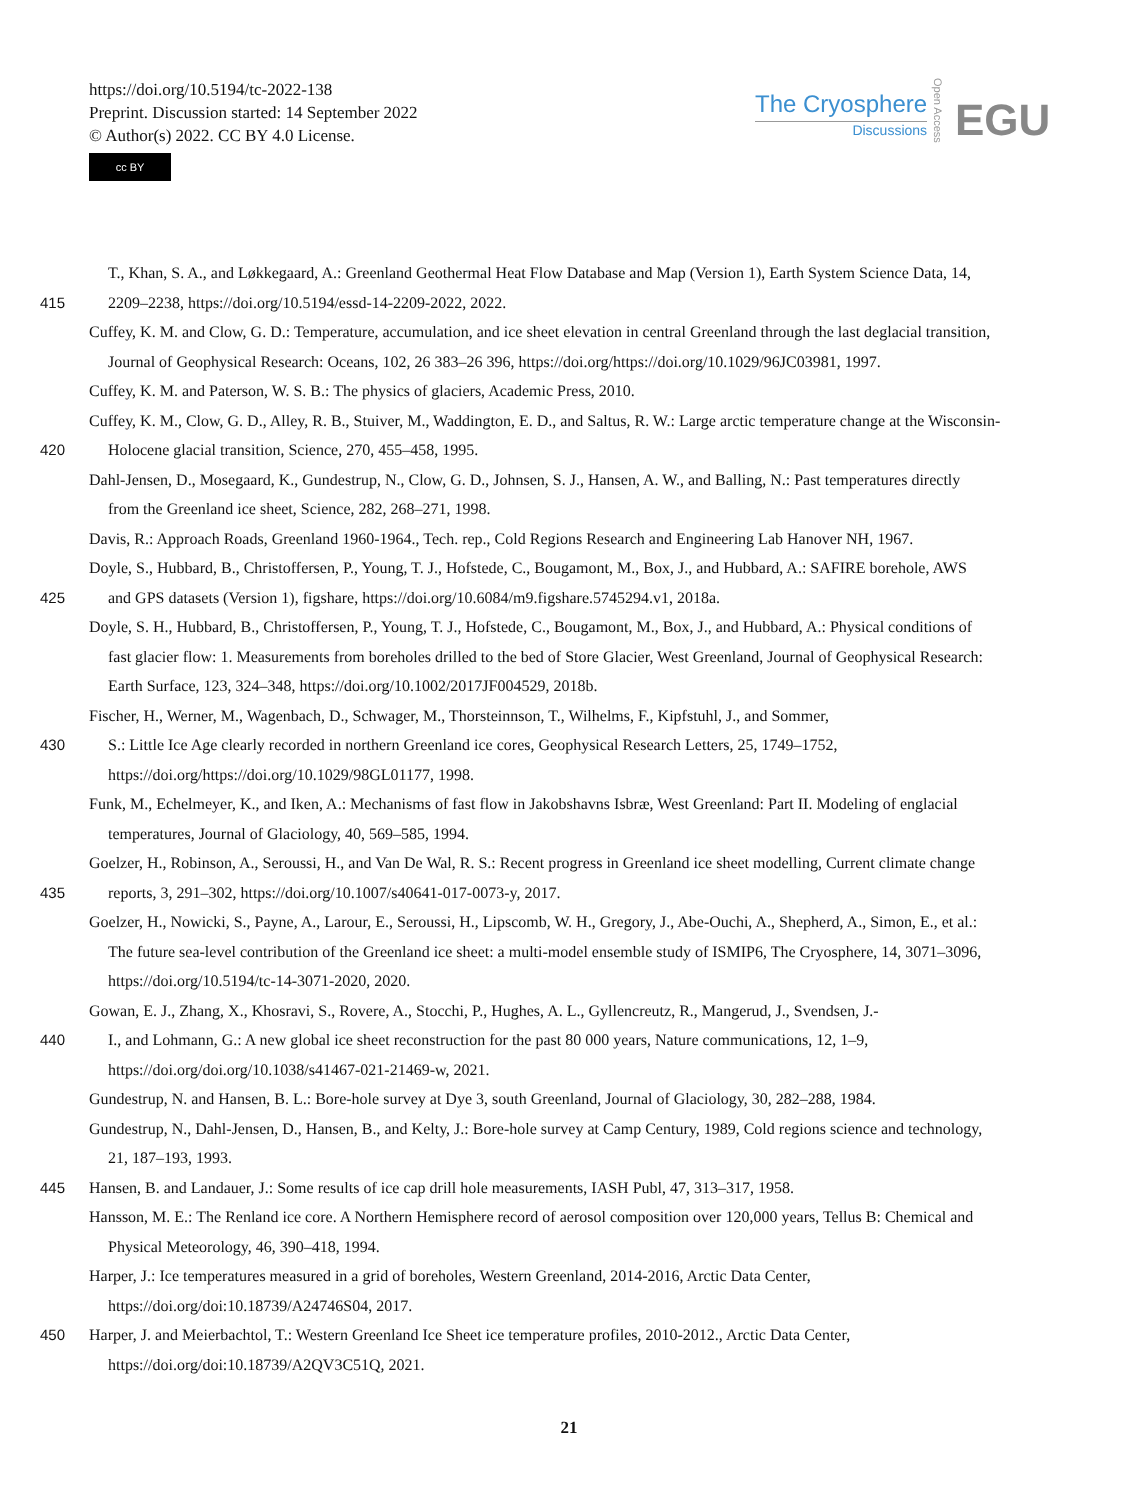https://doi.org/10.5194/tc-2022-138
Preprint. Discussion started: 14 September 2022
© Author(s) 2022. CC BY 4.0 License.
cc BY
The Cryosphere
Discussions
Open Access
EGU
T., Khan, S. A., and Løkkegaard, A.: Greenland Geothermal Heat Flow Database and Map (Version 1), Earth System Science Data, 14,
415 2209–2238, https://doi.org/10.5194/essd-14-2209-2022, 2022.
Cuffey, K. M. and Clow, G. D.: Temperature, accumulation, and ice sheet elevation in central Greenland through the last deglacial transition,
Journal of Geophysical Research: Oceans, 102, 26 383–26 396, https://doi.org/https://doi.org/10.1029/96JC03981, 1997.
Cuffey, K. M. and Paterson, W. S. B.: The physics of glaciers, Academic Press, 2010.
Cuffey, K. M., Clow, G. D., Alley, R. B., Stuiver, M., Waddington, E. D., and Saltus, R. W.: Large arctic temperature change at the Wisconsin-
420 Holocene glacial transition, Science, 270, 455–458, 1995.
Dahl-Jensen, D., Mosegaard, K., Gundestrup, N., Clow, G. D., Johnsen, S. J., Hansen, A. W., and Balling, N.: Past temperatures directly
from the Greenland ice sheet, Science, 282, 268–271, 1998.
Davis, R.: Approach Roads, Greenland 1960-1964., Tech. rep., Cold Regions Research and Engineering Lab Hanover NH, 1967.
Doyle, S., Hubbard, B., Christoffersen, P., Young, T. J., Hofstede, C., Bougamont, M., Box, J., and Hubbard, A.: SAFIRE borehole, AWS
425 and GPS datasets (Version 1), figshare, https://doi.org/10.6084/m9.figshare.5745294.v1, 2018a.
Doyle, S. H., Hubbard, B., Christoffersen, P., Young, T. J., Hofstede, C., Bougamont, M., Box, J., and Hubbard, A.: Physical conditions of
fast glacier flow: 1. Measurements from boreholes drilled to the bed of Store Glacier, West Greenland, Journal of Geophysical Research:
Earth Surface, 123, 324–348, https://doi.org/10.1002/2017JF004529, 2018b.
Fischer, H., Werner, M., Wagenbach, D., Schwager, M., Thorsteinnson, T., Wilhelms, F., Kipfstuhl, J., and Sommer,
430 S.: Little Ice Age clearly recorded in northern Greenland ice cores, Geophysical Research Letters, 25, 1749–1752,
https://doi.org/https://doi.org/10.1029/98GL01177, 1998.
Funk, M., Echelmeyer, K., and Iken, A.: Mechanisms of fast flow in Jakobshavns Isbræ, West Greenland: Part II. Modeling of englacial
temperatures, Journal of Glaciology, 40, 569–585, 1994.
Goelzer, H., Robinson, A., Seroussi, H., and Van De Wal, R. S.: Recent progress in Greenland ice sheet modelling, Current climate change
435 reports, 3, 291–302, https://doi.org/10.1007/s40641-017-0073-y, 2017.
Goelzer, H., Nowicki, S., Payne, A., Larour, E., Seroussi, H., Lipscomb, W. H., Gregory, J., Abe-Ouchi, A., Shepherd, A., Simon, E., et al.:
The future sea-level contribution of the Greenland ice sheet: a multi-model ensemble study of ISMIP6, The Cryosphere, 14, 3071–3096,
https://doi.org/10.5194/tc-14-3071-2020, 2020.
Gowan, E. J., Zhang, X., Khosravi, S., Rovere, A., Stocchi, P., Hughes, A. L., Gyllencreutz, R., Mangerud, J., Svendsen, J.-
440 I., and Lohmann, G.: A new global ice sheet reconstruction for the past 80 000 years, Nature communications, 12, 1–9,
https://doi.org/doi.org/10.1038/s41467-021-21469-w, 2021.
Gundestrup, N. and Hansen, B. L.: Bore-hole survey at Dye 3, south Greenland, Journal of Glaciology, 30, 282–288, 1984.
Gundestrup, N., Dahl-Jensen, D., Hansen, B., and Kelty, J.: Bore-hole survey at Camp Century, 1989, Cold regions science and technology,
21, 187–193, 1993.
445 Hansen, B. and Landauer, J.: Some results of ice cap drill hole measurements, IASH Publ, 47, 313–317, 1958.
Hansson, M. E.: The Renland ice core. A Northern Hemisphere record of aerosol composition over 120,000 years, Tellus B: Chemical and
Physical Meteorology, 46, 390–418, 1994.
Harper, J.: Ice temperatures measured in a grid of boreholes, Western Greenland, 2014-2016, Arctic Data Center,
https://doi.org/doi:10.18739/A24746S04, 2017.
450 Harper, J. and Meierbachtol, T.: Western Greenland Ice Sheet ice temperature profiles, 2010-2012., Arctic Data Center,
https://doi.org/doi:10.18739/A2QV3C51Q, 2021.
21